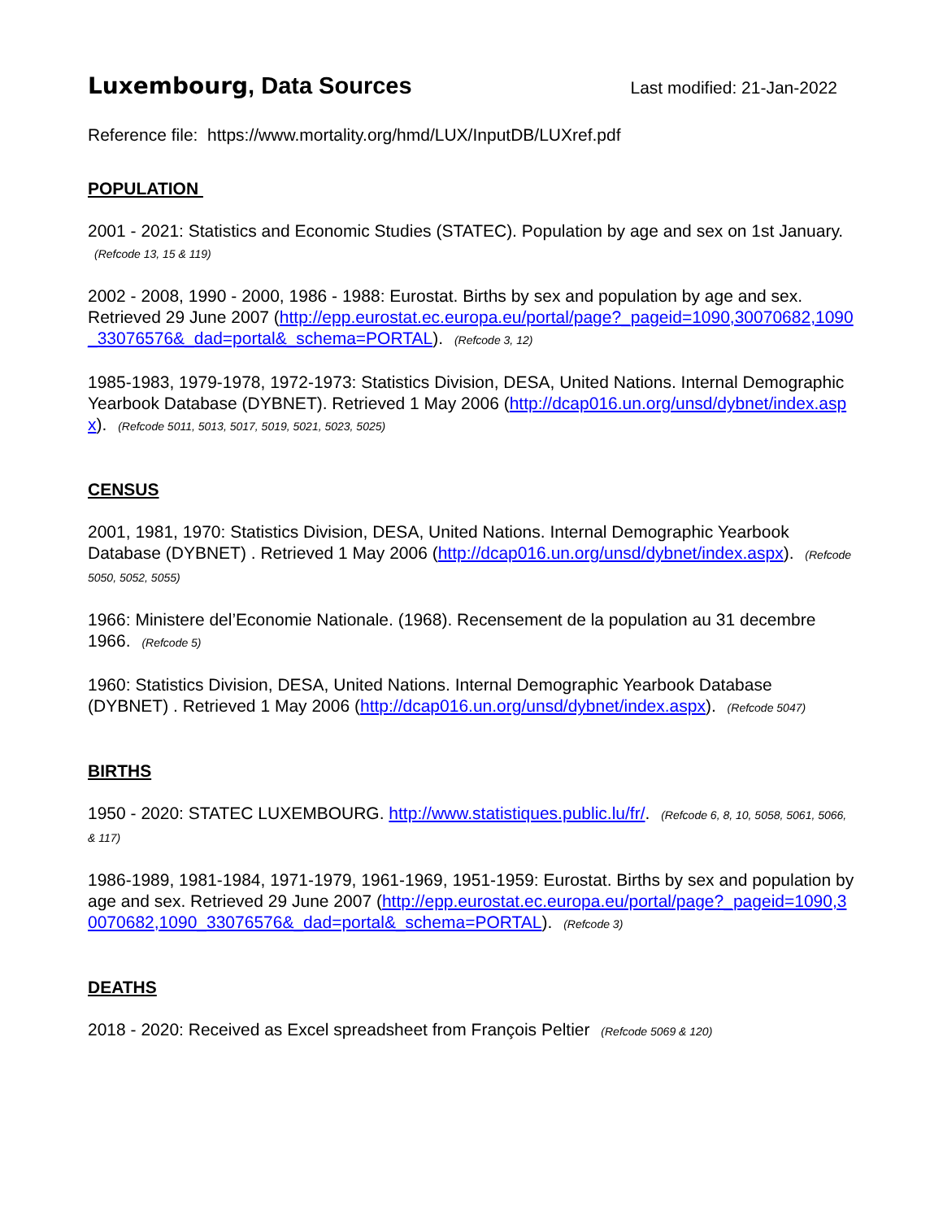Luxembourg, Data Sources
Last modified: 21-Jan-2022
Reference file: https://www.mortality.org/hmd/LUX/InputDB/LUXref.pdf
POPULATION
2001 - 2021: Statistics and Economic Studies (STATEC). Population by age and sex on 1st January. (Refcode 13, 15 & 119)
2002 - 2008, 1990 - 2000, 1986 - 1988: Eurostat. Births by sex and population by age and sex. Retrieved 29 June 2007 (http://epp.eurostat.ec.europa.eu/portal/page?_pageid=1090,30070682,1090_33076576&_dad=portal&_schema=PORTAL). (Refcode 3, 12)
1985-1983, 1979-1978, 1972-1973: Statistics Division, DESA, United Nations. Internal Demographic Yearbook Database (DYBNET). Retrieved 1 May 2006 (http://dcap016.un.org/unsd/dybnet/index.aspx). (Refcode 5011, 5013, 5017, 5019, 5021, 5023, 5025)
CENSUS
2001, 1981, 1970: Statistics Division, DESA, United Nations. Internal Demographic Yearbook Database (DYBNET) . Retrieved 1 May 2006 (http://dcap016.un.org/unsd/dybnet/index.aspx). (Refcode 5050, 5052, 5055)
1966: Ministere del’Economie Nationale. (1968). Recensement de la population au 31 decembre 1966. (Refcode 5)
1960: Statistics Division, DESA, United Nations. Internal Demographic Yearbook Database (DYBNET) . Retrieved 1 May 2006 (http://dcap016.un.org/unsd/dybnet/index.aspx). (Refcode 5047)
BIRTHS
1950 - 2020: STATEC LUXEMBOURG. http://www.statistiques.public.lu/fr/. (Refcode 6, 8, 10, 5058, 5061, 5066, & 117)
1986-1989, 1981-1984, 1971-1979, 1961-1969, 1951-1959: Eurostat. Births by sex and population by age and sex. Retrieved 29 June 2007 (http://epp.eurostat.ec.europa.eu/portal/page?_pageid=1090,30070682,1090_33076576&_dad=portal&_schema=PORTAL). (Refcode 3)
DEATHS
2018 - 2020: Received as Excel spreadsheet from François Peltier (Refcode 5069 & 120)